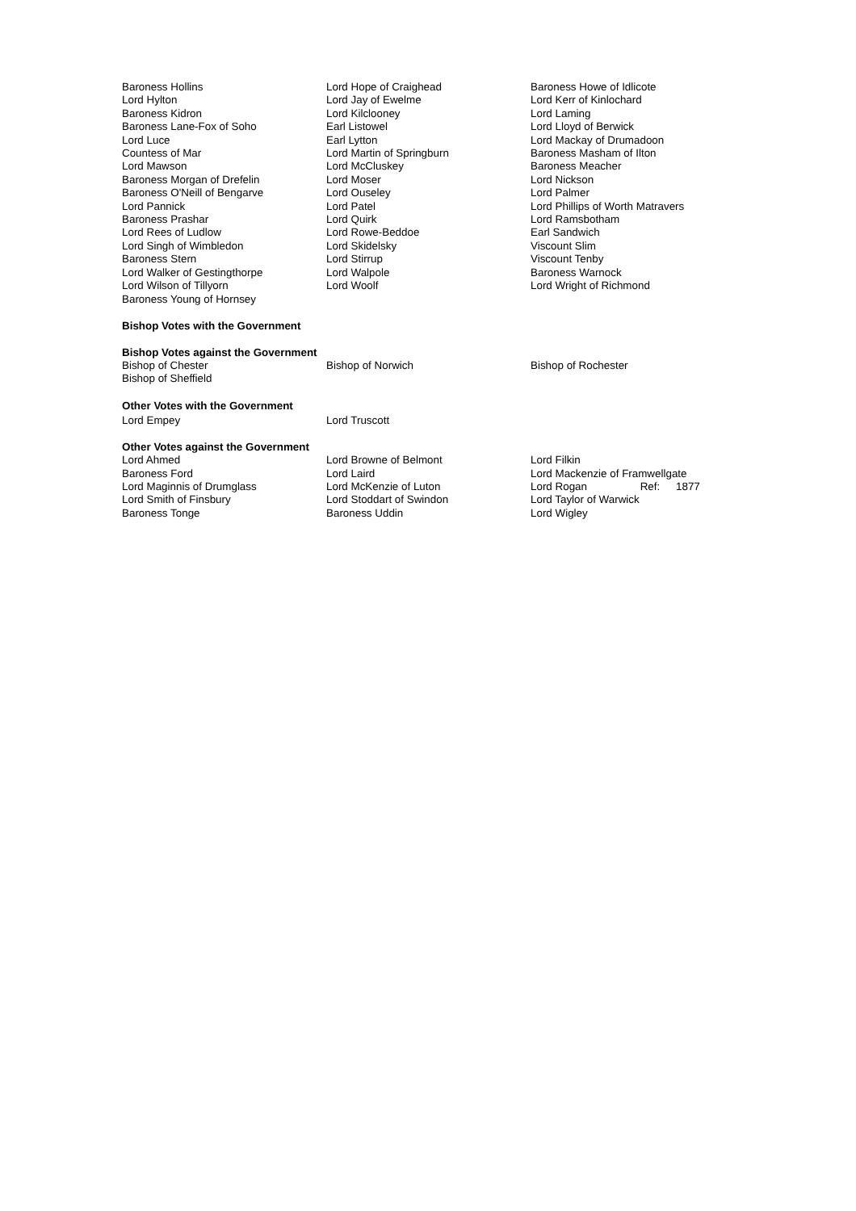Baroness Hollins
Lord Hylton
Baroness Kidron
Baroness Lane-Fox of Soho
Lord Luce
Countess of Mar
Lord Mawson
Baroness Morgan of Drefelin
Baroness O'Neill of Bengarve
Lord Pannick
Baroness Prashar
Lord Rees of Ludlow
Lord Singh of Wimbledon
Baroness Stern
Lord Walker of Gestingthorpe
Lord Wilson of Tillyorn
Baroness Young of Hornsey
Lord Hope of Craighead
Lord Jay of Ewelme
Lord Kilclooney
Earl Listowel
Earl Lytton
Lord Martin of Springburn
Lord McCluskey
Lord Moser
Lord Ouseley
Lord Patel
Lord Quirk
Lord Rowe-Beddoe
Lord Skidelsky
Lord Stirrup
Lord Walpole
Lord Woolf
Baroness Howe of Idlicote
Lord Kerr of Kinlochard
Lord Laming
Lord Lloyd of Berwick
Lord Mackay of Drumadoon
Baroness Masham of Ilton
Baroness Meacher
Lord Nickson
Lord Palmer
Lord Phillips of Worth Matravers
Lord Ramsbotham
Earl Sandwich
Viscount Slim
Viscount Tenby
Baroness Warnock
Lord Wright of Richmond
Bishop Votes with the Government
Bishop Votes against the Government
Bishop of Chester
Bishop of Sheffield
Bishop of Norwich Bishop of Rochester
Other Votes with the Government
Lord Empey Lord Truscott
Other Votes against the Government
Lord Ahmed
Baroness Ford
Lord Maginnis of Drumglass
Lord Smith of Finsbury
Baroness Tonge
Lord Browne of Belmont
Lord Laird
Lord McKenzie of Luton
Lord Stoddart of Swindon
Baroness Uddin
Lord Filkin
Lord Mackenzie of Framwellgate
Lord Rogan Ref: 1877
Lord Taylor of Warwick
Lord Wigley